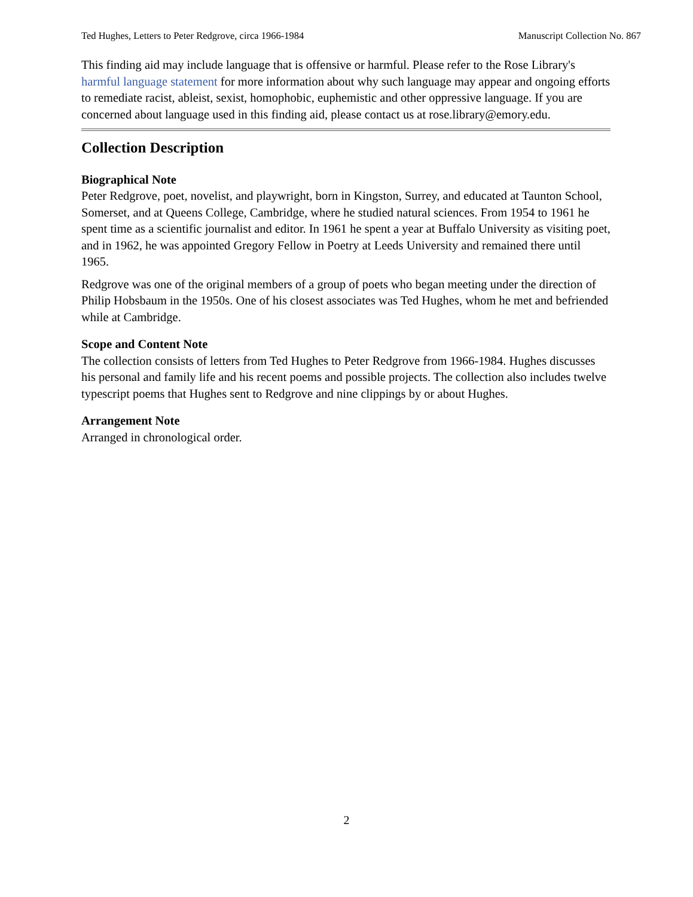Ted Hughes, Letters to Peter Redgrove, circa 1966-1984 Manuscript Collection No. 867
This finding aid may include language that is offensive or harmful. Please refer to the Rose Library's harmful language statement for more information about why such language may appear and ongoing efforts to remediate racist, ableist, sexist, homophobic, euphemistic and other oppressive language. If you are concerned about language used in this finding aid, please contact us at rose.library@emory.edu.
Collection Description
Biographical Note
Peter Redgrove, poet, novelist, and playwright, born in Kingston, Surrey, and educated at Taunton School, Somerset, and at Queens College, Cambridge, where he studied natural sciences. From 1954 to 1961 he spent time as a scientific journalist and editor. In 1961 he spent a year at Buffalo University as visiting poet, and in 1962, he was appointed Gregory Fellow in Poetry at Leeds University and remained there until 1965.
Redgrove was one of the original members of a group of poets who began meeting under the direction of Philip Hobsbaum in the 1950s. One of his closest associates was Ted Hughes, whom he met and befriended while at Cambridge.
Scope and Content Note
The collection consists of letters from Ted Hughes to Peter Redgrove from 1966-1984. Hughes discusses his personal and family life and his recent poems and possible projects. The collection also includes twelve typescript poems that Hughes sent to Redgrove and nine clippings by or about Hughes.
Arrangement Note
Arranged in chronological order.
2